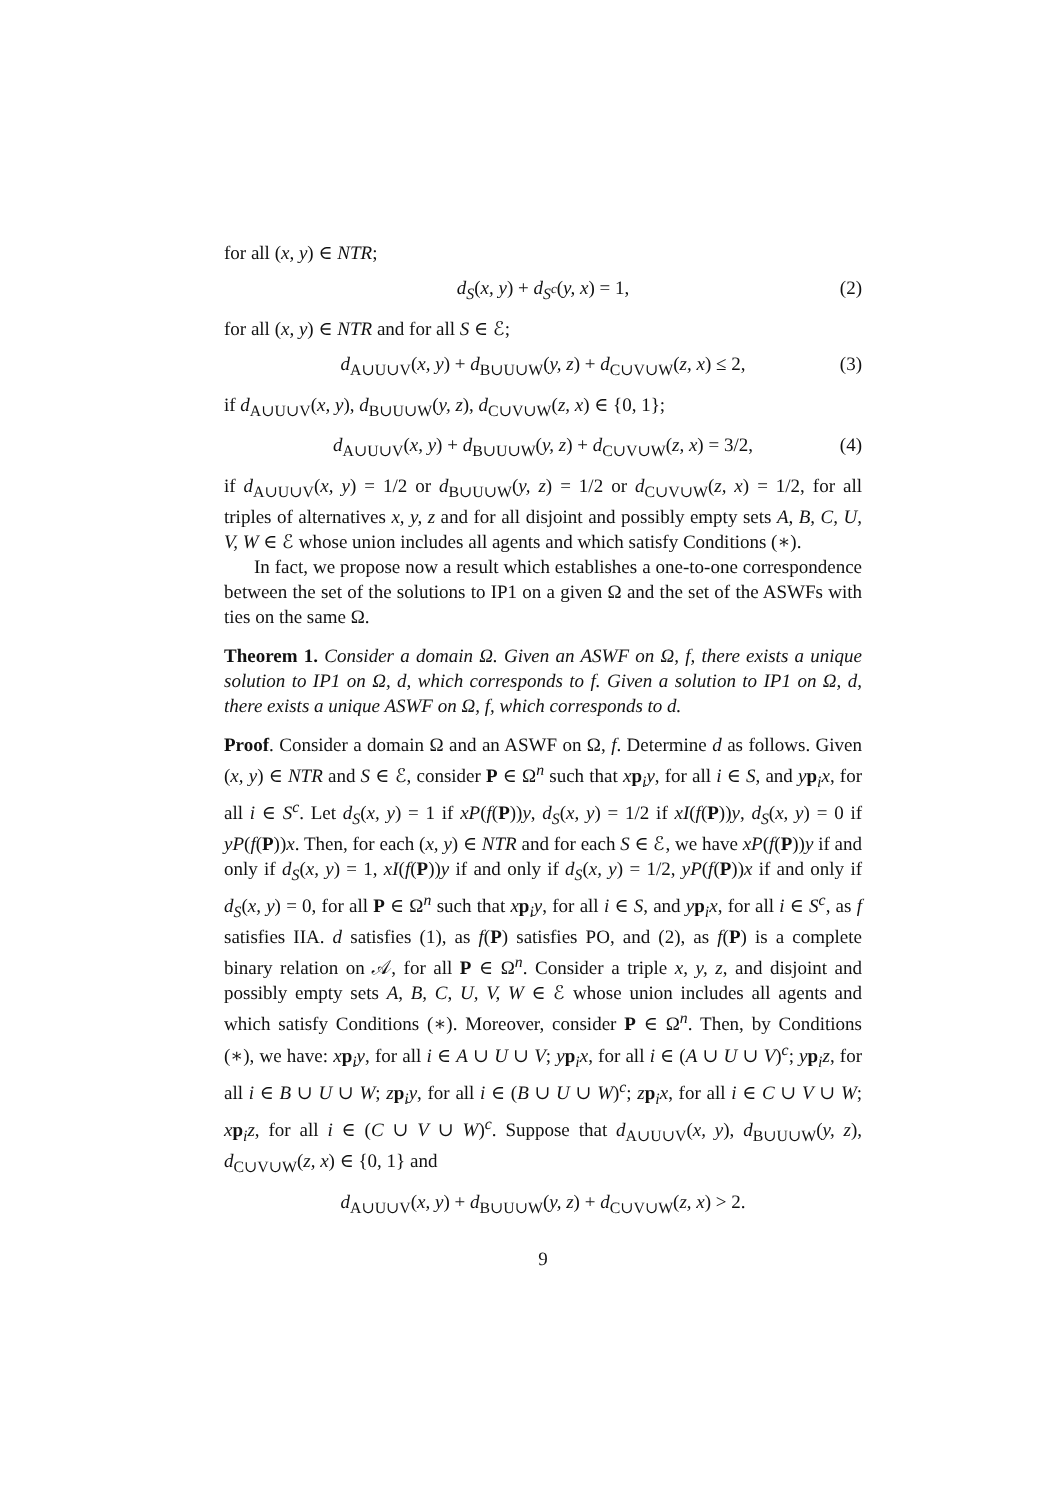for all (x, y) ∈ NTR;
d<sub>S</sub>(x, y) + d<sub>S<sup>c</sup></sub>(y, x) = 1, (2)
for all (x, y) ∈ NTR and for all S ∈ ℰ;
d<sub>A∪U∪V</sub>(x, y) + d<sub>B∪U∪W</sub>(y, z) + d<sub>C∪V∪W</sub>(z, x) ≤ 2, (3)
if d<sub>A∪U∪V</sub>(x, y), d<sub>B∪U∪W</sub>(y, z), d<sub>C∪V∪W</sub>(z, x) ∈ {0, 1};
d<sub>A∪U∪V</sub>(x, y) + d<sub>B∪U∪W</sub>(y, z) + d<sub>C∪V∪W</sub>(z, x) = 3/2, (4)
if d<sub>A∪U∪V</sub>(x, y) = 1/2 or d<sub>B∪U∪W</sub>(y, z) = 1/2 or d<sub>C∪V∪W</sub>(z, x) = 1/2, for all triples of alternatives x, y, z and for all disjoint and possibly empty sets A, B, C, U, V, W ∈ ℰ whose union includes all agents and which satisfy Conditions (∗).
In fact, we propose now a result which establishes a one-to-one correspondence between the set of the solutions to IP1 on a given Ω and the set of the ASWFs with ties on the same Ω.
Theorem 1. Consider a domain Ω. Given an ASWF on Ω, f, there exists a unique solution to IP1 on Ω, d, which corresponds to f. Given a solution to IP1 on Ω, d, there exists a unique ASWF on Ω, f, which corresponds to d.
Proof. Consider a domain Ω and an ASWF on Ω, f. Determine d as follows. Given (x, y) ∈ NTR and S ∈ ℰ, consider P ∈ Ω<sup>n</sup> such that xp<sub>i</sub>y, for all i ∈ S, and yp<sub>i</sub>x, for all i ∈ S<sup>c</sup>. Let d<sub>S</sub>(x, y) = 1 if xP(f(P))y, d<sub>S</sub>(x, y) = 1/2 if xI(f(P))y, d<sub>S</sub>(x, y) = 0 if yP(f(P))x. Then, for each (x, y) ∈ NTR and for each S ∈ ℰ, we have xP(f(P))y if and only if d<sub>S</sub>(x, y) = 1, xI(f(P))y if and only if d<sub>S</sub>(x, y) = 1/2, yP(f(P))x if and only if d<sub>S</sub>(x, y) = 0, for all P ∈ Ω<sup>n</sup> such that xp<sub>i</sub>y, for all i ∈ S, and yp<sub>i</sub>x, for all i ∈ S<sup>c</sup>, as f satisfies IIA. d satisfies (1), as f(P) satisfies PO, and (2), as f(P) is a complete binary relation on 𝒜, for all P ∈ Ω<sup>n</sup>. Consider a triple x, y, z, and disjoint and possibly empty sets A, B, C, U, V, W ∈ ℰ whose union includes all agents and which satisfy Conditions (∗). Moreover, consider P ∈ Ω<sup>n</sup>. Then, by Conditions (∗), we have: xp<sub>i</sub>y, for all i ∈ A ∪ U ∪ V; yp<sub>i</sub>x, for all i ∈ (A ∪ U ∪ V)<sup>c</sup>; yp<sub>i</sub>z, for all i ∈ B ∪ U ∪ W; zp<sub>i</sub>y, for all i ∈ (B ∪ U ∪ W)<sup>c</sup>; zp<sub>i</sub>x, for all i ∈ C ∪ V ∪ W; xp<sub>i</sub>z, for all i ∈ (C ∪ V ∪ W)<sup>c</sup>. Suppose that d<sub>A∪U∪V</sub>(x, y), d<sub>B∪U∪W</sub>(y, z), d<sub>C∪V∪W</sub>(z, x) ∈ {0, 1} and
d<sub>A∪U∪V</sub>(x, y) + d<sub>B∪U∪W</sub>(y, z) + d<sub>C∪V∪W</sub>(z, x) > 2.
9